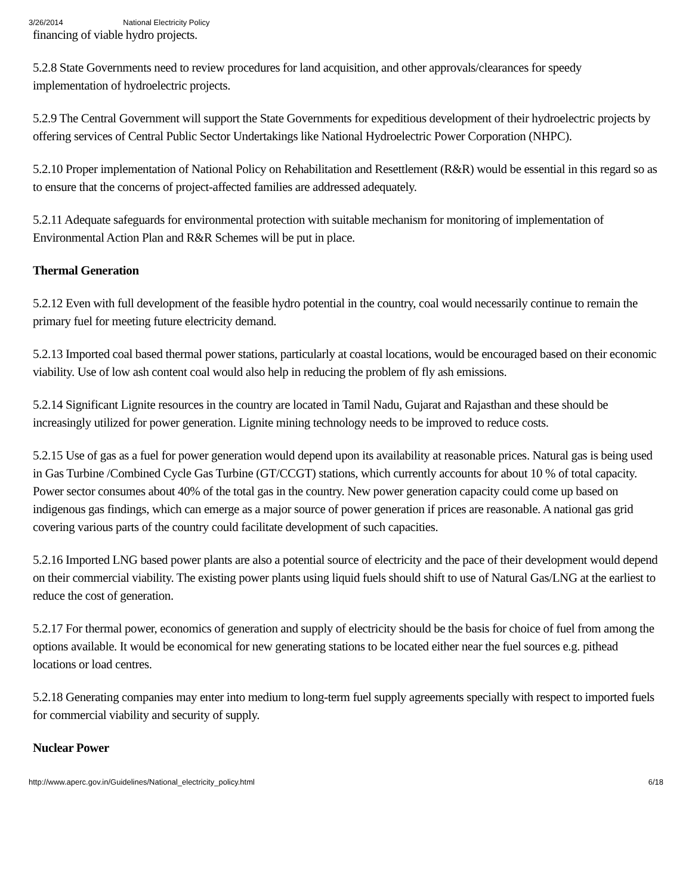3/26/2014 National Electricity Policy
financing of viable hydro projects.
5.2.8 State Governments need to review procedures for land acquisition, and other approvals/clearances for speedy implementation of hydroelectric projects.
5.2.9 The Central Government will support the State Governments for expeditious development of their hydroelectric projects by offering services of Central Public Sector Undertakings like National Hydroelectric Power Corporation (NHPC).
5.2.10 Proper implementation of National Policy on Rehabilitation and Resettlement (R&R) would be essential in this regard so as to ensure that the concerns of project-affected families are addressed adequately.
5.2.11 Adequate safeguards for environmental protection with suitable mechanism for monitoring of implementation of Environmental Action Plan and R&R Schemes will be put in place.
Thermal Generation
5.2.12 Even with full development of the feasible hydro potential in the country, coal would necessarily continue to remain the primary fuel for meeting future electricity demand.
5.2.13 Imported coal based thermal power stations, particularly at coastal locations, would be encouraged based on their economic viability. Use of low ash content coal would also help in reducing the problem of fly ash emissions.
5.2.14 Significant Lignite resources in the country are located in Tamil Nadu, Gujarat and Rajasthan and these should be increasingly utilized for power generation. Lignite mining technology needs to be improved to reduce costs.
5.2.15 Use of gas as a fuel for power generation would depend upon its availability at reasonable prices. Natural gas is being used in Gas Turbine /Combined Cycle Gas Turbine (GT/CCGT) stations, which currently accounts for about 10 % of total capacity. Power sector consumes about 40% of the total gas in the country. New power generation capacity could come up based on indigenous gas findings, which can emerge as a major source of power generation if prices are reasonable. A national gas grid covering various parts of the country could facilitate development of such capacities.
5.2.16 Imported LNG based power plants are also a potential source of electricity and the pace of their development would depend on their commercial viability. The existing power plants using liquid fuels should shift to use of Natural Gas/LNG at the earliest to reduce the cost of generation.
5.2.17 For thermal power, economics of generation and supply of electricity should be the basis for choice of fuel from among the options available. It would be economical for new generating stations to be located either near the fuel sources e.g. pithead locations or load centres.
5.2.18 Generating companies may enter into medium to long-term fuel supply agreements specially with respect to imported fuels for commercial viability and security of supply.
Nuclear Power
http://www.aperc.gov.in/Guidelines/National_electricity_policy.html 6/18